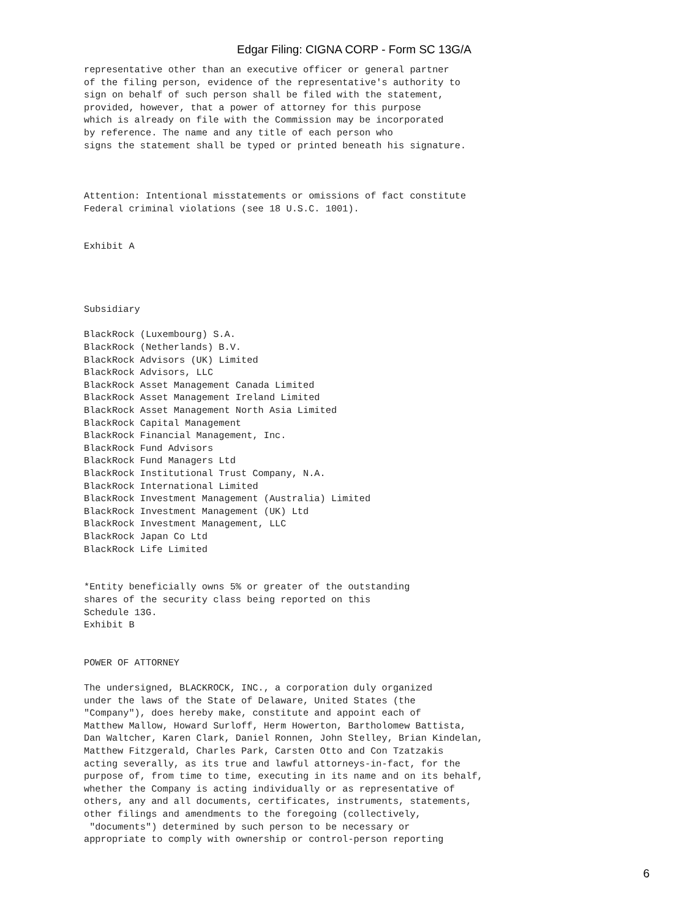Edgar Filing: CIGNA CORP - Form SC 13G/A
representative other than an executive officer or general partner
of the filing person, evidence of the representative's authority to
sign on behalf of such person shall be filed with the statement,
provided, however, that a power of attorney for this purpose
which is already on file with the Commission may be incorporated
by reference. The name and any title of each person who
signs the statement shall be typed or printed beneath his signature.



Attention: Intentional misstatements or omissions of fact constitute
Federal criminal violations (see 18 U.S.C. 1001).


Exhibit A




Subsidiary

BlackRock (Luxembourg) S.A.
BlackRock (Netherlands) B.V.
BlackRock Advisors (UK) Limited
BlackRock Advisors, LLC
BlackRock Asset Management Canada Limited
BlackRock Asset Management Ireland Limited
BlackRock Asset Management North Asia Limited
BlackRock Capital Management
BlackRock Financial Management, Inc.
BlackRock Fund Advisors
BlackRock Fund Managers Ltd
BlackRock Institutional Trust Company, N.A.
BlackRock International Limited
BlackRock Investment Management (Australia) Limited
BlackRock Investment Management (UK) Ltd
BlackRock Investment Management, LLC
BlackRock Japan Co Ltd
BlackRock Life Limited


*Entity beneficially owns 5% or greater of the outstanding
shares of the security class being reported on this
Schedule 13G.
Exhibit B


POWER OF ATTORNEY

The undersigned, BLACKROCK, INC., a corporation duly organized
under the laws of the State of Delaware, United States (the
"Company"), does hereby make, constitute and appoint each of
Matthew Mallow, Howard Surloff, Herm Howerton, Bartholomew Battista,
Dan Waltcher, Karen Clark, Daniel Ronnen, John Stelley, Brian Kindelan,
Matthew Fitzgerald, Charles Park, Carsten Otto and Con Tzatzakis
acting severally, as its true and lawful attorneys-in-fact, for the
purpose of, from time to time, executing in its name and on its behalf,
whether the Company is acting individually or as representative of
others, any and all documents, certificates, instruments, statements,
other filings and amendments to the foregoing (collectively,
 "documents") determined by such person to be necessary or
appropriate to comply with ownership or control-person reporting
6